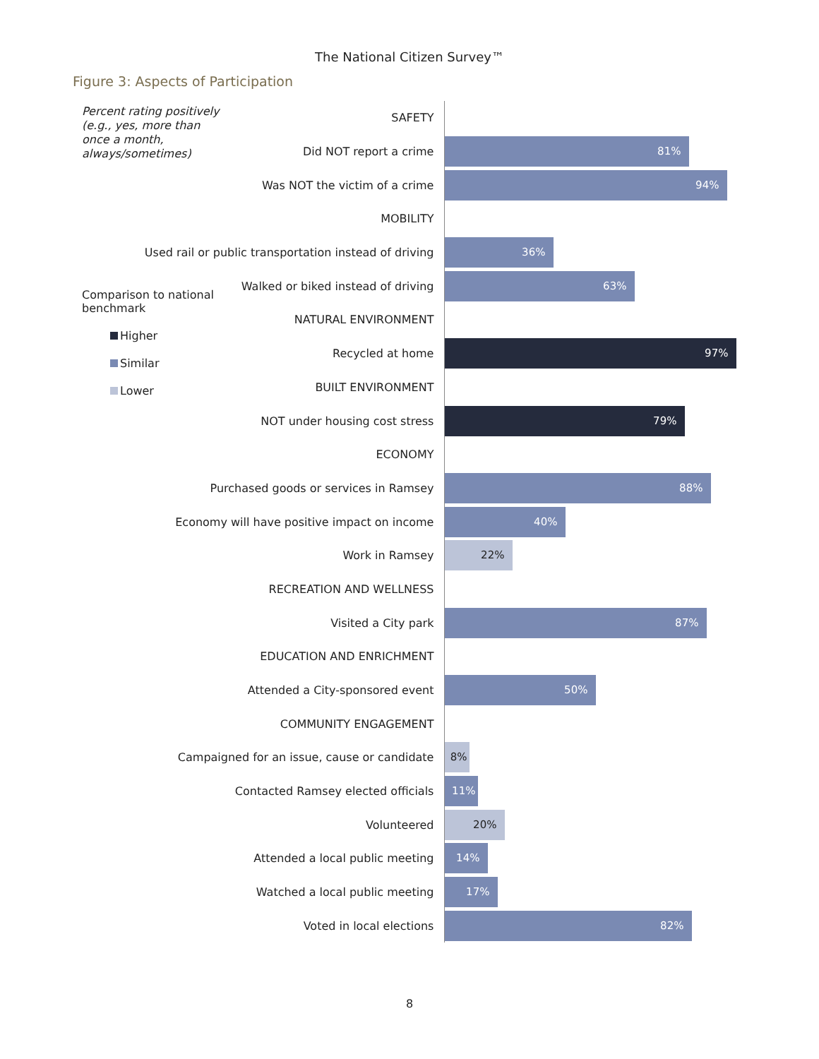The National Citizen Survey™
Figure 3: Aspects of Participation
Percent rating positively (e.g., yes, more than once a month, always/sometimes)
Comparison to national benchmark
Higher
Similar
Lower
SAFETY
Did NOT report a crime
81%
Was NOT the victim of a crime
94%
MOBILITY
Used rail or public transportation instead of driving
36%
Walked or biked instead of driving
63%
NATURAL ENVIRONMENT
Recycled at home
97%
BUILT ENVIRONMENT
NOT under housing cost stress
79%
ECONOMY
Purchased goods or services in Ramsey
88%
Economy will have positive impact on income
40%
Work in Ramsey
22%
RECREATION AND WELLNESS
Visited a City park
87%
EDUCATION AND ENRICHMENT
Attended a City-sponsored event
50%
COMMUNITY ENGAGEMENT
Campaigned for an issue, cause or candidate
8%
Contacted Ramsey elected officials
11%
Volunteered
20%
Attended a local public meeting
14%
Watched a local public meeting
17%
Voted in local elections
82%
8